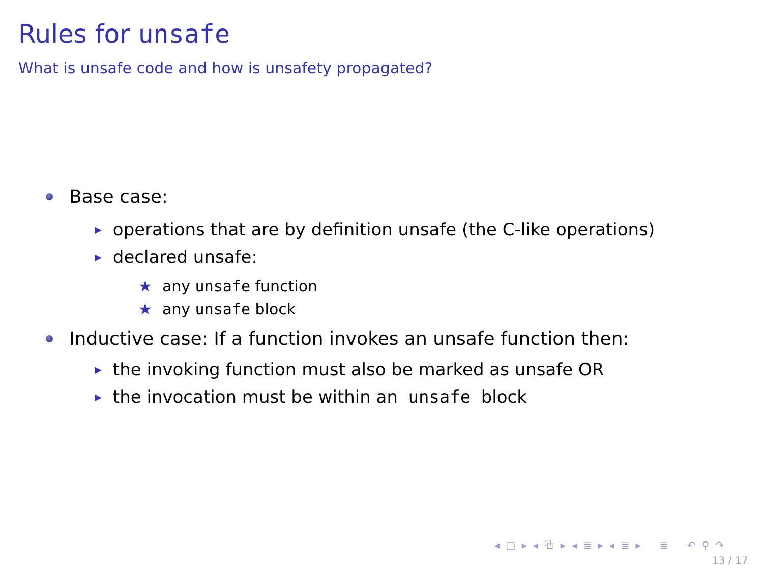Rules for unsafe
What is unsafe code and how is unsafety propagated?
Base case:
▶ operations that are by definition unsafe (the C-like operations)
▶ declared unsafe:
★ any unsafe function
★ any unsafe block
Inductive case: If a function invokes an unsafe function then:
▶ the invoking function must also be marked as unsafe OR
▶ the invocation must be within an unsafe block
◂ □ ▸ ◂ ⧉ ▸ ◂ ≣ ▸ ◂ ≣ ▸ ≣ ↶ ⚲ ↷
13 / 17